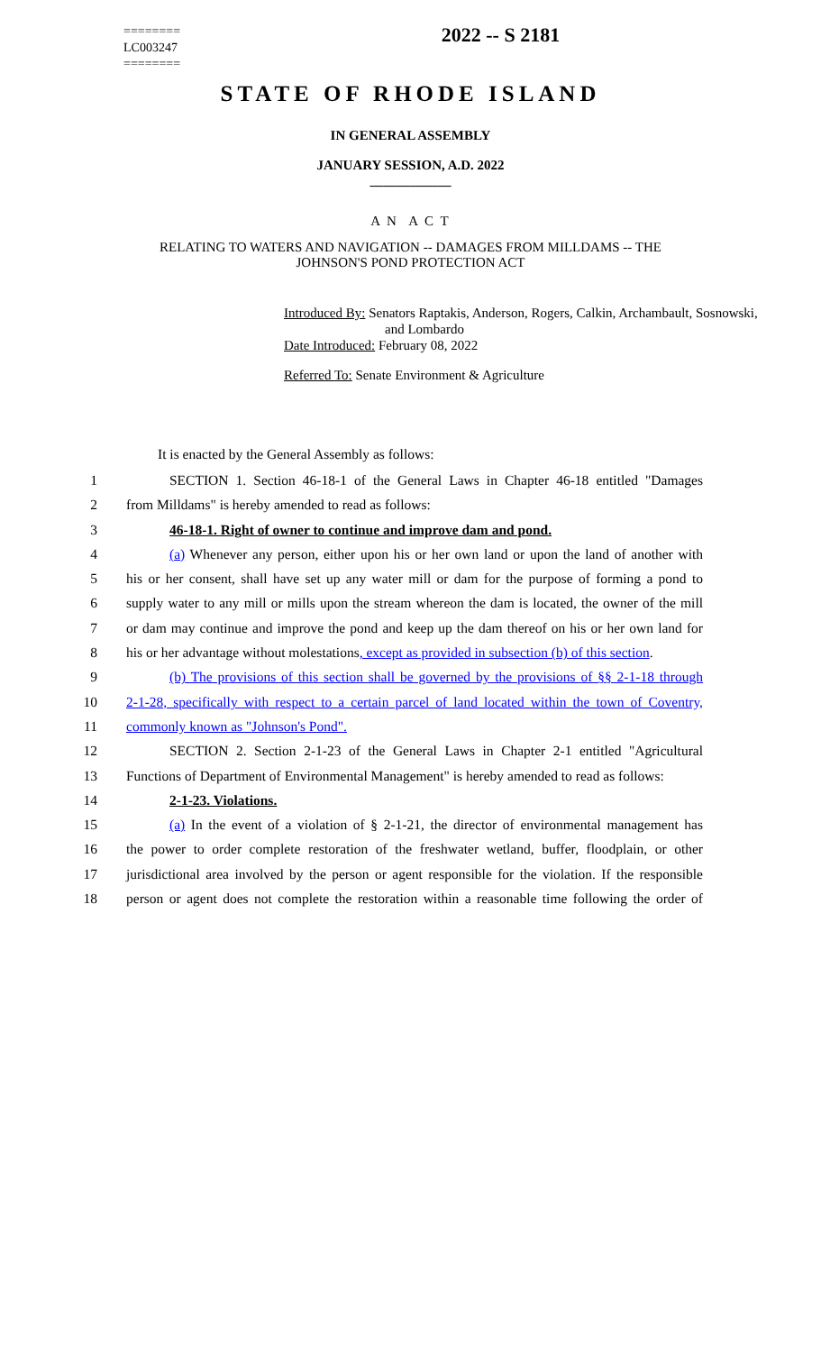========
LC003247
========
2022 -- S 2181
STATE OF RHODE ISLAND
IN GENERAL ASSEMBLY
JANUARY SESSION, A.D. 2022
____________
A N A C T
RELATING TO WATERS AND NAVIGATION -- DAMAGES FROM MILLDAMS -- THE
JOHNSON'S POND PROTECTION ACT
Introduced By: Senators Raptakis, Anderson, Rogers, Calkin, Archambault, Sosnowski,
and Lombardo
Date Introduced: February 08, 2022
Referred To: Senate Environment & Agriculture
It is enacted by the General Assembly as follows:
1 SECTION 1. Section 46-18-1 of the General Laws in Chapter 46-18 entitled "Damages
2 from Milldams" is hereby amended to read as follows:
3 46-18-1. Right of owner to continue and improve dam and pond.
4 (a) Whenever any person, either upon his or her own land or upon the land of another with
5 his or her consent, shall have set up any water mill or dam for the purpose of forming a pond to
6 supply water to any mill or mills upon the stream whereon the dam is located, the owner of the mill
7 or dam may continue and improve the pond and keep up the dam thereof on his or her own land for
8 his or her advantage without molestations, except as provided in subsection (b) of this section.
9 (b) The provisions of this section shall be governed by the provisions of §§ 2-1-18 through
10 2-1-28, specifically with respect to a certain parcel of land located within the town of Coventry,
11 commonly known as "Johnson's Pond".
12 SECTION 2. Section 2-1-23 of the General Laws in Chapter 2-1 entitled "Agricultural
13 Functions of Department of Environmental Management" is hereby amended to read as follows:
14 2-1-23. Violations.
15 (a) In the event of a violation of § 2-1-21, the director of environmental management has
16 the power to order complete restoration of the freshwater wetland, buffer, floodplain, or other
17 jurisdictional area involved by the person or agent responsible for the violation. If the responsible
18 person or agent does not complete the restoration within a reasonable time following the order of